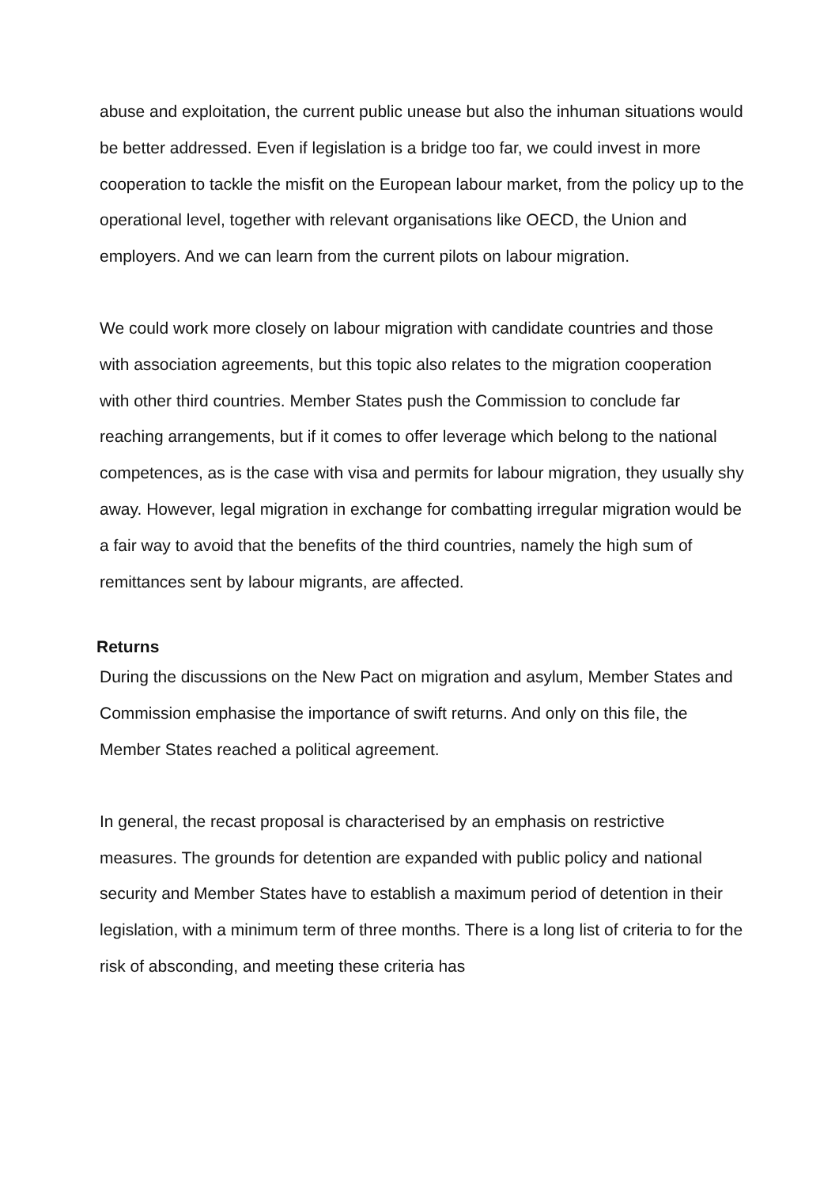abuse and exploitation, the current public unease but also the inhuman situations would be better addressed. Even if legislation is a bridge too far, we could invest in more cooperation to tackle the misfit on the European labour market, from the policy up to the operational level, together with relevant organisations like OECD, the Union and employers. And we can learn from the current pilots on labour migration.
We could work more closely on labour migration with candidate countries and those with association agreements, but this topic also relates to the migration cooperation with other third countries. Member States push the Commission to conclude far reaching arrangements, but if it comes to offer leverage which belong to the national competences, as is the case with visa and permits for labour migration, they usually shy away. However, legal migration in exchange for combatting irregular migration would be a fair way to avoid that the benefits of the third countries, namely the high sum of remittances sent by labour migrants, are affected.
Returns
During the discussions on the New Pact on migration and asylum, Member States and Commission emphasise the importance of swift returns. And only on this file, the Member States reached a political agreement.
In general, the recast proposal is characterised by an emphasis on restrictive measures. The grounds for detention are expanded with public policy and national security and Member States have to establish a maximum period of detention in their legislation, with a minimum term of three months. There is a long list of criteria to for the risk of absconding, and meeting these criteria has